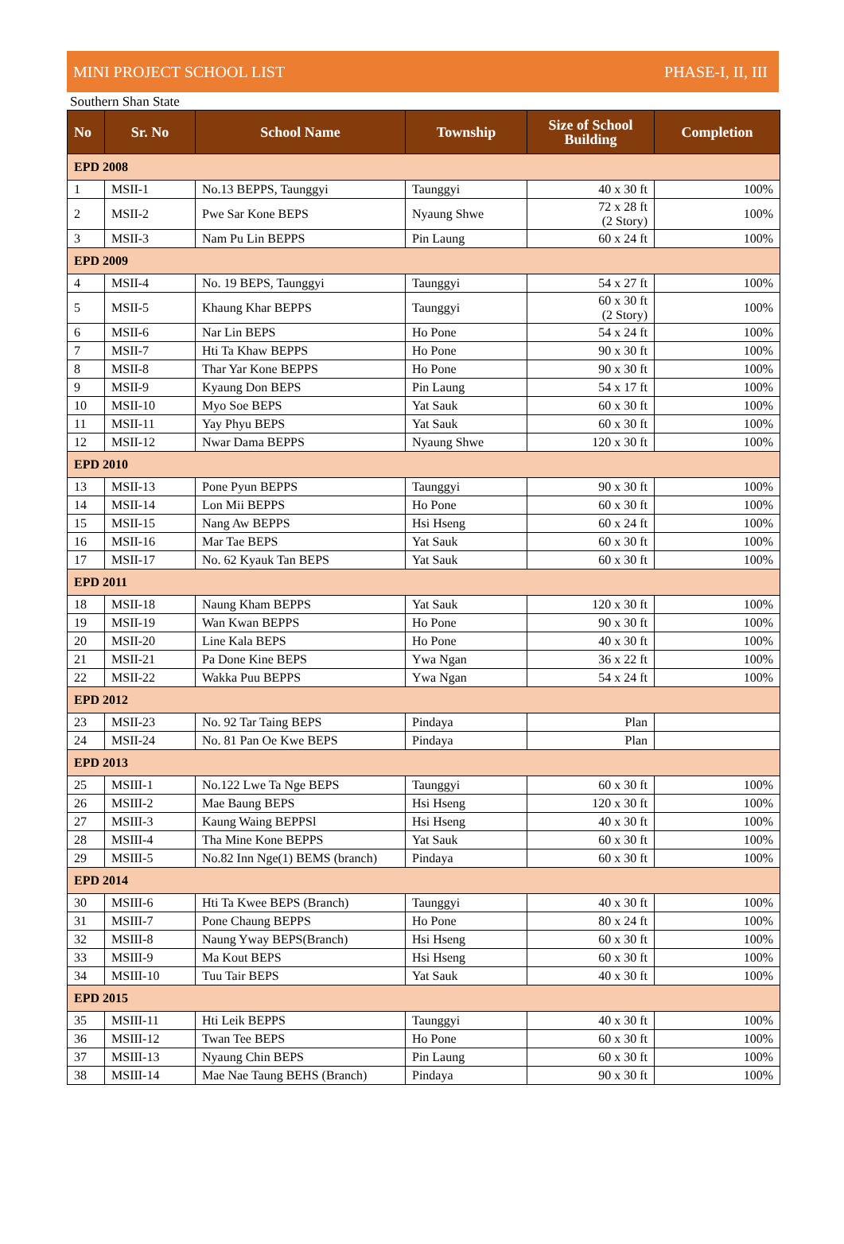MINI PROJECT SCHOOL LIST PHASE-I, II, III
Southern Shan State
| No | Sr. No | School Name | Township | Size of School Building | Completion |
| --- | --- | --- | --- | --- | --- |
| EPD 2008 | | | | | |
| 1 | MSII-1 | No.13 BEPPS, Taunggyi | Taunggyi | 40 x 30 ft | 100% |
| 2 | MSII-2 | Pwe Sar Kone BEPS | Nyaung Shwe | 72 x 28 ft (2 Story) | 100% |
| 3 | MSII-3 | Nam Pu Lin BEPPS | Pin Laung | 60 x 24 ft | 100% |
| EPD 2009 | | | | | |
| 4 | MSII-4 | No. 19 BEPS, Taunggyi | Taunggyi | 54 x 27 ft | 100% |
| 5 | MSII-5 | Khaung Khar BEPPS | Taunggyi | 60 x 30 ft (2 Story) | 100% |
| 6 | MSII-6 | Nar Lin BEPS | Ho Pone | 54 x 24 ft | 100% |
| 7 | MSII-7 | Hti Ta Khaw BEPPS | Ho Pone | 90 x 30 ft | 100% |
| 8 | MSII-8 | Thar Yar Kone BEPPS | Ho Pone | 90 x 30 ft | 100% |
| 9 | MSII-9 | Kyaung Don BEPS | Pin Laung | 54 x 17 ft | 100% |
| 10 | MSII-10 | Myo Soe BEPS | Yat Sauk | 60 x 30 ft | 100% |
| 11 | MSII-11 | Yay Phyu BEPS | Yat Sauk | 60 x 30 ft | 100% |
| 12 | MSII-12 | Nwar Dama BEPPS | Nyaung Shwe | 120 x 30 ft | 100% |
| EPD 2010 | | | | | |
| 13 | MSII-13 | Pone Pyun BEPPS | Taunggyi | 90 x 30 ft | 100% |
| 14 | MSII-14 | Lon Mii BEPPS | Ho Pone | 60 x 30 ft | 100% |
| 15 | MSII-15 | Nang Aw BEPPS | Hsi Hseng | 60 x 24 ft | 100% |
| 16 | MSII-16 | Mar Tae BEPS | Yat Sauk | 60 x 30 ft | 100% |
| 17 | MSII-17 | No. 62 Kyauk Tan BEPS | Yat Sauk | 60 x 30 ft | 100% |
| EPD 2011 | | | | | |
| 18 | MSII-18 | Naung Kham BEPPS | Yat Sauk | 120 x 30 ft | 100% |
| 19 | MSII-19 | Wan Kwan BEPPS | Ho Pone | 90 x 30 ft | 100% |
| 20 | MSII-20 | Line Kala BEPS | Ho Pone | 40 x 30 ft | 100% |
| 21 | MSII-21 | Pa Done Kine BEPS | Ywa Ngan | 36 x 22 ft | 100% |
| 22 | MSII-22 | Wakka Puu BEPPS | Ywa Ngan | 54 x 24 ft | 100% |
| EPD 2012 | | | | | |
| 23 | MSII-23 | No. 92 Tar Taing BEPS | Pindaya | Plan | |
| 24 | MSII-24 | No. 81 Pan Oe Kwe BEPS | Pindaya | Plan | |
| EPD 2013 | | | | | |
| 25 | MSIII-1 | No.122 Lwe Ta Nge BEPS | Taunggyi | 60 x 30 ft | 100% |
| 26 | MSIII-2 | Mae Baung BEPS | Hsi Hseng | 120 x 30 ft | 100% |
| 27 | MSIII-3 | Kaung Waing BEPPSl | Hsi Hseng | 40 x 30 ft | 100% |
| 28 | MSIII-4 | Tha Mine Kone BEPPS | Yat Sauk | 60 x 30 ft | 100% |
| 29 | MSIII-5 | No.82 Inn Nge(1) BEMS (branch) | Pindaya | 60 x 30 ft | 100% |
| EPD 2014 | | | | | |
| 30 | MSIII-6 | Hti Ta Kwee BEPS (Branch) | Taunggyi | 40 x 30 ft | 100% |
| 31 | MSIII-7 | Pone Chaung BEPPS | Ho Pone | 80 x 24 ft | 100% |
| 32 | MSIII-8 | Naung Yway BEPS(Branch) | Hsi Hseng | 60 x 30 ft | 100% |
| 33 | MSIII-9 | Ma Kout BEPS | Hsi Hseng | 60 x 30 ft | 100% |
| 34 | MSIII-10 | Tuu Tair BEPS | Yat Sauk | 40 x 30 ft | 100% |
| EPD 2015 | | | | | |
| 35 | MSIII-11 | Hti Leik BEPPS | Taunggyi | 40 x 30 ft | 100% |
| 36 | MSIII-12 | Twan Tee BEPS | Ho Pone | 60 x 30 ft | 100% |
| 37 | MSIII-13 | Nyaung Chin BEPS | Pin Laung | 60 x 30 ft | 100% |
| 38 | MSIII-14 | Mae Nae Taung BEHS (Branch) | Pindaya | 90 x 30 ft | 100% |